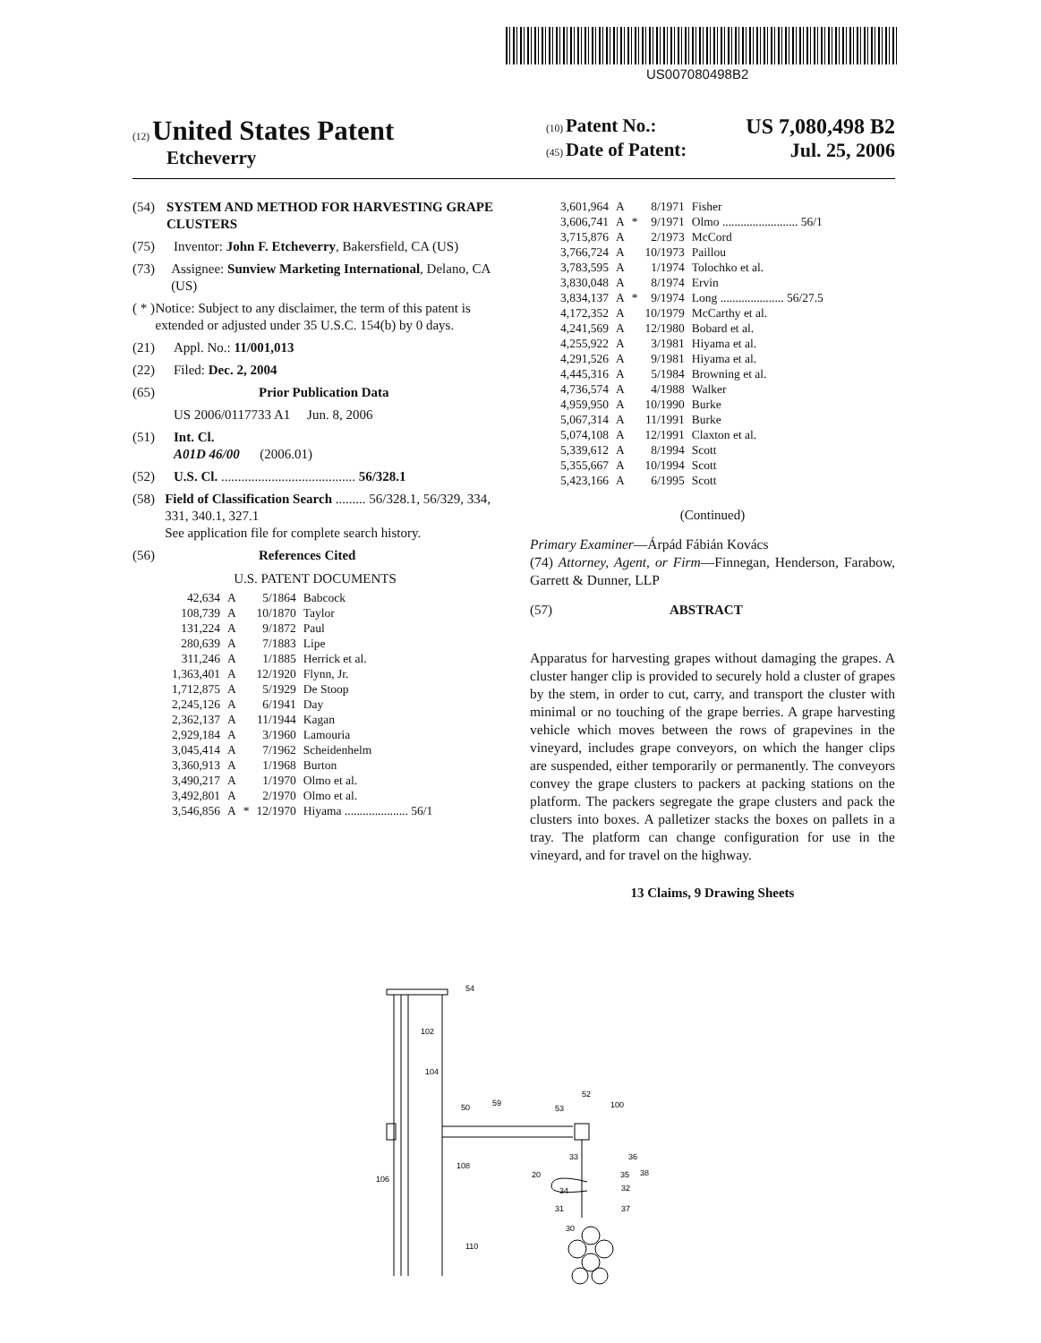US007080498B2
(12) United States Patent
Etcheverry
(10) Patent No.: US 7,080,498 B2
(45) Date of Patent: Jul. 25, 2006
(54) SYSTEM AND METHOD FOR HARVESTING GRAPE CLUSTERS
(75) Inventor: John F. Etcheverry, Bakersfield, CA (US)
(73) Assignee: Sunview Marketing International, Delano, CA (US)
( * ) Notice: Subject to any disclaimer, the term of this patent is extended or adjusted under 35 U.S.C. 154(b) by 0 days.
(21) Appl. No.: 11/001,013
(22) Filed: Dec. 2, 2004
(65) Prior Publication Data
US 2006/0117733 A1 Jun. 8, 2006
(51) Int. Cl.
A01D 46/00 (2006.01)
(52) U.S. Cl. ........................................ 56/328.1
(58) Field of Classification Search ......... 56/328.1, 56/329, 334, 331, 340.1, 327.1
See application file for complete search history.
(56) References Cited
U.S. PATENT DOCUMENTS
| 42,634 | A | | 5/1864 | Babcock |
| 108,739 | A | | 10/1870 | Taylor |
| 131,224 | A | | 9/1872 | Paul |
| 280,639 | A | | 7/1883 | Lipe |
| 311,246 | A | | 1/1885 | Herrick et al. |
| 1,363,401 | A | | 12/1920 | Flynn, Jr. |
| 1,712,875 | A | | 5/1929 | De Stoop |
| 2,245,126 | A | | 6/1941 | Day |
| 2,362,137 | A | | 11/1944 | Kagan |
| 2,929,184 | A | | 3/1960 | Lamouria |
| 3,045,414 | A | | 7/1962 | Scheidenhelm |
| 3,360,913 | A | | 1/1968 | Burton |
| 3,490,217 | A | | 1/1970 | Olmo et al. |
| 3,492,801 | A | | 2/1970 | Olmo et al. |
| 3,546,856 | A | * | 12/1970 | Hiyama ..................... 56/1 |
| 3,601,964 | A | | 8/1971 | Fisher |
| 3,606,741 | A | * | 9/1971 | Olmo ......................... 56/1 |
| 3,715,876 | A | | 2/1973 | McCord |
| 3,766,724 | A | | 10/1973 | Paillou |
| 3,783,595 | A | | 1/1974 | Tolochko et al. |
| 3,830,048 | A | | 8/1974 | Ervin |
| 3,834,137 | A | * | 9/1974 | Long ..................... 56/27.5 |
| 4,172,352 | A | | 10/1979 | McCarthy et al. |
| 4,241,569 | A | | 12/1980 | Bobard et al. |
| 4,255,922 | A | | 3/1981 | Hiyama et al. |
| 4,291,526 | A | | 9/1981 | Hiyama et al. |
| 4,445,316 | A | | 5/1984 | Browning et al. |
| 4,736,574 | A | | 4/1988 | Walker |
| 4,959,950 | A | | 10/1990 | Burke |
| 5,067,314 | A | | 11/1991 | Burke |
| 5,074,108 | A | | 12/1991 | Claxton et al. |
| 5,339,612 | A | | 8/1994 | Scott |
| 5,355,667 | A | | 10/1994 | Scott |
| 5,423,166 | A | | 6/1995 | Scott |
(Continued)
Primary Examiner—Árpád Fábián Kovács
(74) Attorney, Agent, or Firm—Finnegan, Henderson, Farabow, Garrett & Dunner, LLP
(57) ABSTRACT
Apparatus for harvesting grapes without damaging the grapes. A cluster hanger clip is provided to securely hold a cluster of grapes by the stem, in order to cut, carry, and transport the cluster with minimal or no touching of the grape berries. A grape harvesting vehicle which moves between the rows of grapevines in the vineyard, includes grape conveyors, on which the hanger clips are suspended, either temporarily or permanently. The conveyors convey the grape clusters to packers at packing stations on the platform. The packers segregate the grape clusters and pack the clusters into boxes. A palletizer stacks the boxes on pallets in a tray. The platform can change configuration for use in the vineyard, and for travel on the highway.
13 Claims, 9 Drawing Sheets
54
102
104
50
59
52
100
53
106
108
110
20
34
32
31
37
30
35
38
36
33